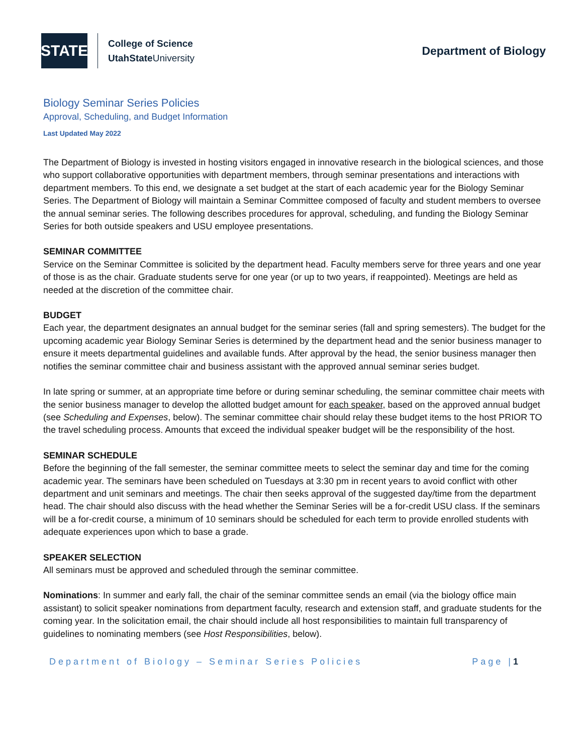STATE
College of Science
UtahState University
Department of Biology
Biology Seminar Series Policies
Approval, Scheduling, and Budget Information
Last Updated May 2022
The Department of Biology is invested in hosting visitors engaged in innovative research in the biological sciences, and those who support collaborative opportunities with department members, through seminar presentations and interactions with department members. To this end, we designate a set budget at the start of each academic year for the Biology Seminar Series. The Department of Biology will maintain a Seminar Committee composed of faculty and student members to oversee the annual seminar series. The following describes procedures for approval, scheduling, and funding the Biology Seminar Series for both outside speakers and USU employee presentations.
SEMINAR COMMITTEE
Service on the Seminar Committee is solicited by the department head. Faculty members serve for three years and one year of those is as the chair. Graduate students serve for one year (or up to two years, if reappointed). Meetings are held as needed at the discretion of the committee chair.
BUDGET
Each year, the department designates an annual budget for the seminar series (fall and spring semesters). The budget for the upcoming academic year Biology Seminar Series is determined by the department head and the senior business manager to ensure it meets departmental guidelines and available funds. After approval by the head, the senior business manager then notifies the seminar committee chair and business assistant with the approved annual seminar series budget.
In late spring or summer, at an appropriate time before or during seminar scheduling, the seminar committee chair meets with the senior business manager to develop the allotted budget amount for each speaker, based on the approved annual budget (see Scheduling and Expenses, below). The seminar committee chair should relay these budget items to the host PRIOR TO the travel scheduling process. Amounts that exceed the individual speaker budget will be the responsibility of the host.
SEMINAR SCHEDULE
Before the beginning of the fall semester, the seminar committee meets to select the seminar day and time for the coming academic year. The seminars have been scheduled on Tuesdays at 3:30 pm in recent years to avoid conflict with other department and unit seminars and meetings. The chair then seeks approval of the suggested day/time from the department head. The chair should also discuss with the head whether the Seminar Series will be a for-credit USU class. If the seminars will be a for-credit course, a minimum of 10 seminars should be scheduled for each term to provide enrolled students with adequate experiences upon which to base a grade.
SPEAKER SELECTION
All seminars must be approved and scheduled through the seminar committee.
Nominations: In summer and early fall, the chair of the seminar committee sends an email (via the biology office main assistant) to solicit speaker nominations from department faculty, research and extension staff, and graduate students for the coming year. In the solicitation email, the chair should include all host responsibilities to maintain full transparency of guidelines to nominating members (see Host Responsibilities, below).
Department of Biology – Seminar Series Policies Page |1